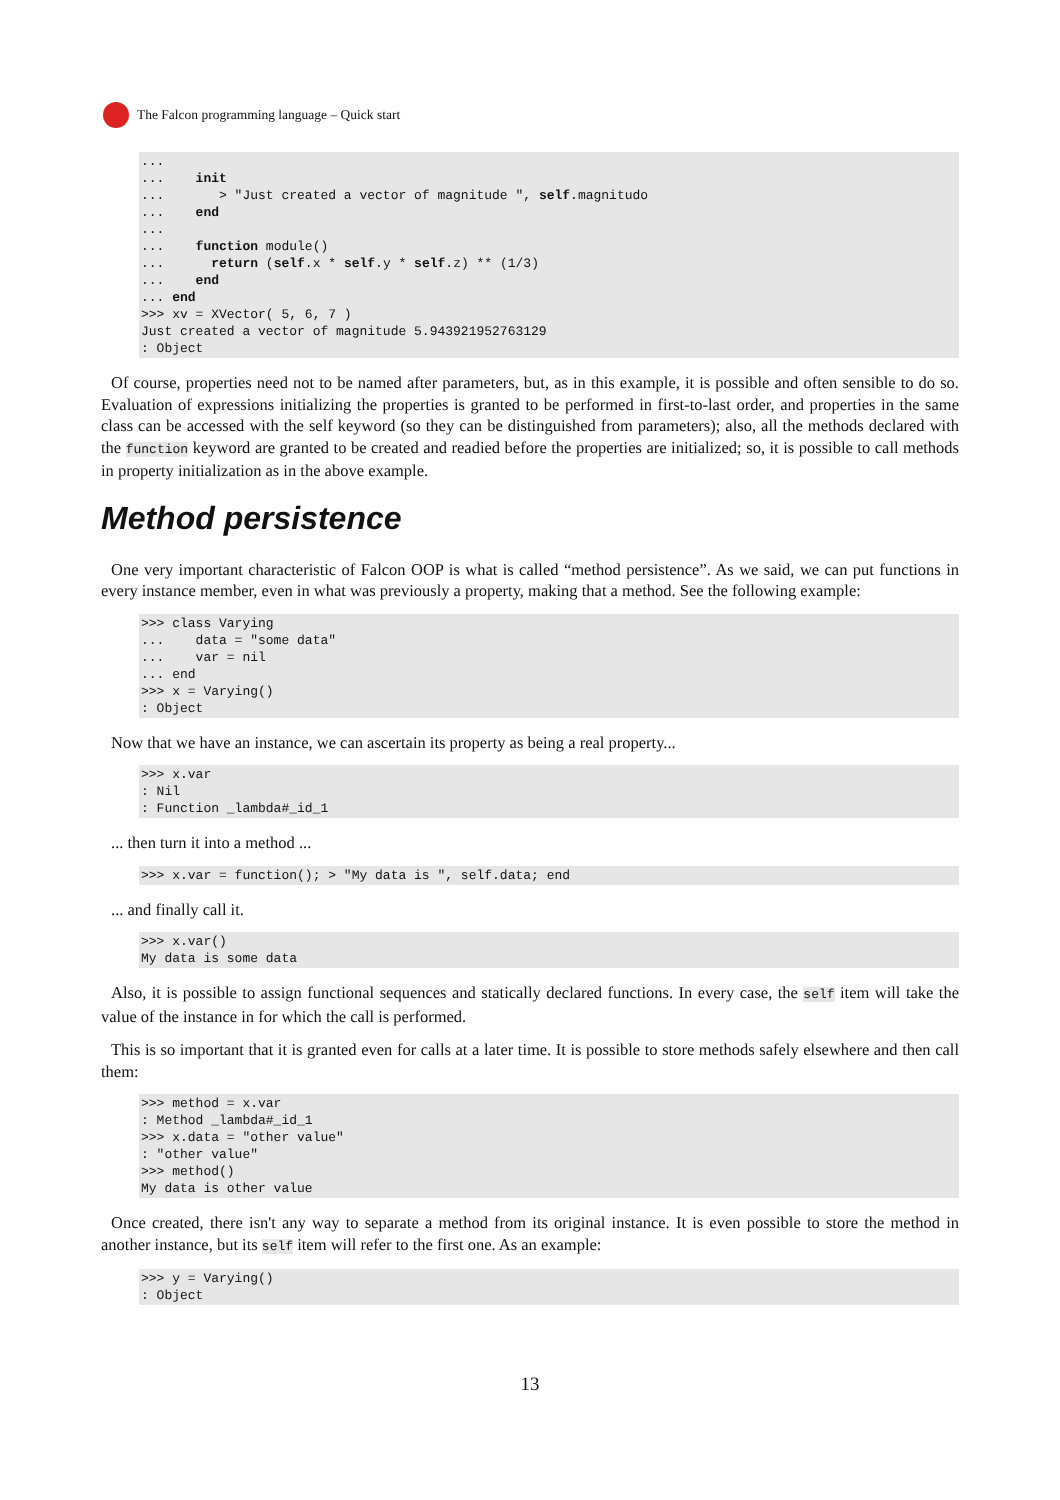The Falcon programming language – Quick start
...
...    init
...       > "Just created a vector of magnitude ", self.magnitudo
...    end
...
...    function module()
...      return (self.x * self.y * self.z) ** (1/3)
...    end
... end
>>> xv = XVector( 5, 6, 7 )
Just created a vector of magnitude 5.943921952763129
: Object
Of course, properties need not to be named after parameters, but, as in this example, it is possible and often sensible to do so. Evaluation of expressions initializing the properties is granted to be performed in first-to-last order, and properties in the same class can be accessed with the self keyword (so they can be distinguished from parameters); also, all the methods declared with the function keyword are granted to be created and readied before the properties are initialized; so, it is possible to call methods in property initialization as in the above example.
Method persistence
One very important characteristic of Falcon OOP is what is called “method persistence”. As we said, we can put functions in every instance member, even in what was previously a property, making that a method. See the following example:
>>> class Varying
...    data = "some data"
...    var = nil
... end
>>> x = Varying()
: Object
Now that we have an instance, we can ascertain its property as being a real property...
>>> x.var
: Nil
: Function _lambda#_id_1
... then turn it into a method ...
>>> x.var = function(); > "My data is ", self.data; end
... and finally call it.
>>> x.var()
My data is some data
Also, it is possible to assign functional sequences and statically declared functions. In every case, the self item will take the value of the instance in for which the call is performed.
This is so important that it is granted even for calls at a later time. It is possible to store methods safely elsewhere and then call them:
>>> method = x.var
: Method _lambda#_id_1
>>> x.data = "other value"
: "other value"
>>> method()
My data is other value
Once created, there isn't any way to separate a method from its original instance. It is even possible to store the method in another instance, but its self item will refer to the first one. As an example:
>>> y = Varying()
: Object
13